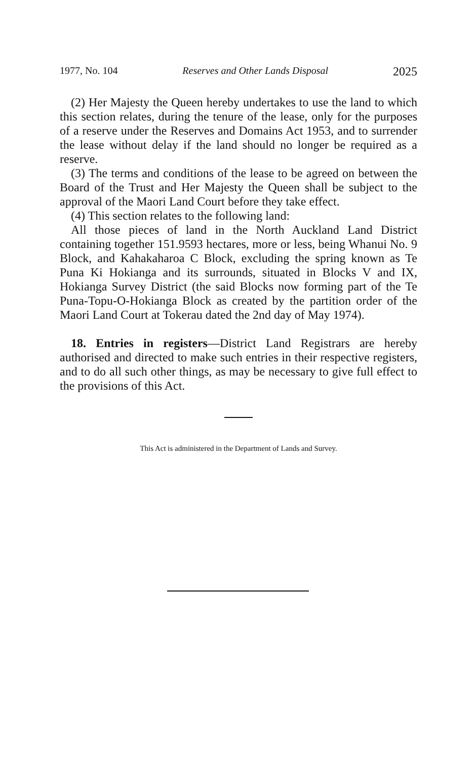1977, No. 104 Reserves and Other Lands Disposal 2025
(2) Her Majesty the Queen hereby undertakes to use the land to which this section relates, during the tenure of the lease, only for the purposes of a reserve under the Reserves and Domains Act 1953, and to surrender the lease without delay if the land should no longer be required as a reserve.
(3) The terms and conditions of the lease to be agreed on between the Board of the Trust and Her Majesty the Queen shall be subject to the approval of the Maori Land Court before they take effect.
(4) This section relates to the following land:
All those pieces of land in the North Auckland Land District containing together 151.9593 hectares, more or less, being Whanui No. 9 Block, and Kahakaharoa C Block, excluding the spring known as Te Puna Ki Hokianga and its surrounds, situated in Blocks V and IX, Hokianga Survey District (the said Blocks now forming part of the Te Puna-Topu-O-Hokianga Block as created by the partition order of the Maori Land Court at Tokerau dated the 2nd day of May 1974).
18. Entries in registers—District Land Registrars are hereby authorised and directed to make such entries in their respective registers, and to do all such other things, as may be necessary to give full effect to the provisions of this Act.
This Act is administered in the Department of Lands and Survey.